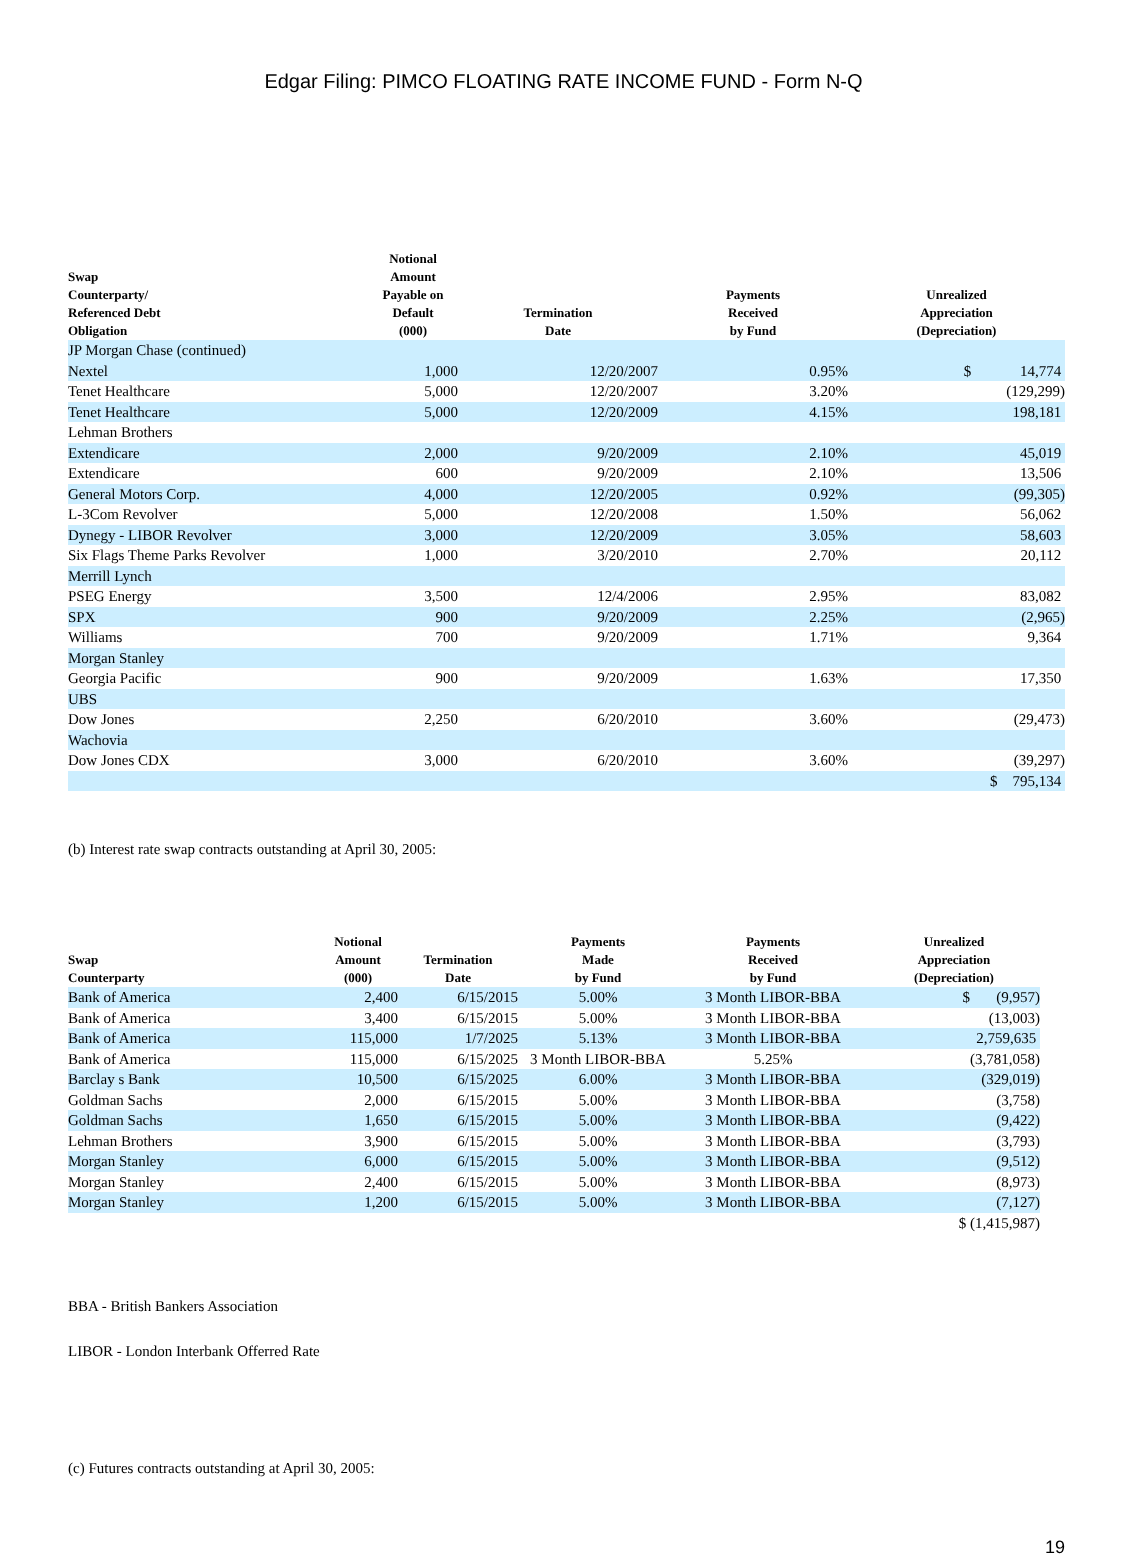Edgar Filing: PIMCO FLOATING RATE INCOME FUND - Form N-Q
| Swap Counterparty/ Referenced Debt Obligation | Notional Amount Payable on Default (000) | Termination Date | Payments Received by Fund | Unrealized Appreciation (Depreciation) |
| --- | --- | --- | --- | --- |
| JP Morgan Chase (continued) | | | | |
| Nextel | 1,000 | 12/20/2007 | 0.95% | $ 14,774 |
| Tenet Healthcare | 5,000 | 12/20/2007 | 3.20% | (129,299) |
| Tenet Healthcare | 5,000 | 12/20/2009 | 4.15% | 198,181 |
| Lehman Brothers | | | | |
| Extendicare | 2,000 | 9/20/2009 | 2.10% | 45,019 |
| Extendicare | 600 | 9/20/2009 | 2.10% | 13,506 |
| General Motors Corp. | 4,000 | 12/20/2005 | 0.92% | (99,305) |
| L-3Com Revolver | 5,000 | 12/20/2008 | 1.50% | 56,062 |
| Dynegy - LIBOR Revolver | 3,000 | 12/20/2009 | 3.05% | 58,603 |
| Six Flags Theme Parks Revolver | 1,000 | 3/20/2010 | 2.70% | 20,112 |
| Merrill Lynch | | | | |
| PSEG Energy | 3,500 | 12/4/2006 | 2.95% | 83,082 |
| SPX | 900 | 9/20/2009 | 2.25% | (2,965) |
| Williams | 700 | 9/20/2009 | 1.71% | 9,364 |
| Morgan Stanley | | | | |
| Georgia Pacific | 900 | 9/20/2009 | 1.63% | 17,350 |
| UBS | | | | |
| Dow Jones | 2,250 | 6/20/2010 | 3.60% | (29,473) |
| Wachovia | | | | |
| Dow Jones CDX | 3,000 | 6/20/2010 | 3.60% | (39,297) |
| | | | | $ 795,134 |
(b) Interest rate swap contracts outstanding at April 30, 2005:
| Swap Counterparty | Notional Amount (000) | Termination Date | Payments Made by Fund | Payments Received by Fund | Unrealized Appreciation (Depreciation) |
| --- | --- | --- | --- | --- | --- |
| Bank of America | 2,400 | 6/15/2015 | 5.00% | 3 Month LIBOR-BBA | $ (9,957) |
| Bank of America | 3,400 | 6/15/2015 | 5.00% | 3 Month LIBOR-BBA | (13,003) |
| Bank of America | 115,000 | 1/7/2025 | 5.13% | 3 Month LIBOR-BBA | 2,759,635 |
| Bank of America | 115,000 | 6/15/2025 | 3 Month LIBOR-BBA | 5.25% | (3,781,058) |
| Barclay s Bank | 10,500 | 6/15/2025 | 6.00% | 3 Month LIBOR-BBA | (329,019) |
| Goldman Sachs | 2,000 | 6/15/2015 | 5.00% | 3 Month LIBOR-BBA | (3,758) |
| Goldman Sachs | 1,650 | 6/15/2015 | 5.00% | 3 Month LIBOR-BBA | (9,422) |
| Lehman Brothers | 3,900 | 6/15/2015 | 5.00% | 3 Month LIBOR-BBA | (3,793) |
| Morgan Stanley | 6,000 | 6/15/2015 | 5.00% | 3 Month LIBOR-BBA | (9,512) |
| Morgan Stanley | 2,400 | 6/15/2015 | 5.00% | 3 Month LIBOR-BBA | (8,973) |
| Morgan Stanley | 1,200 | 6/15/2015 | 5.00% | 3 Month LIBOR-BBA | (7,127) |
| | | | | | $ (1,415,987) |
BBA - British Bankers Association
LIBOR - London Interbank Offerred Rate
(c) Futures contracts outstanding at April 30, 2005:
19